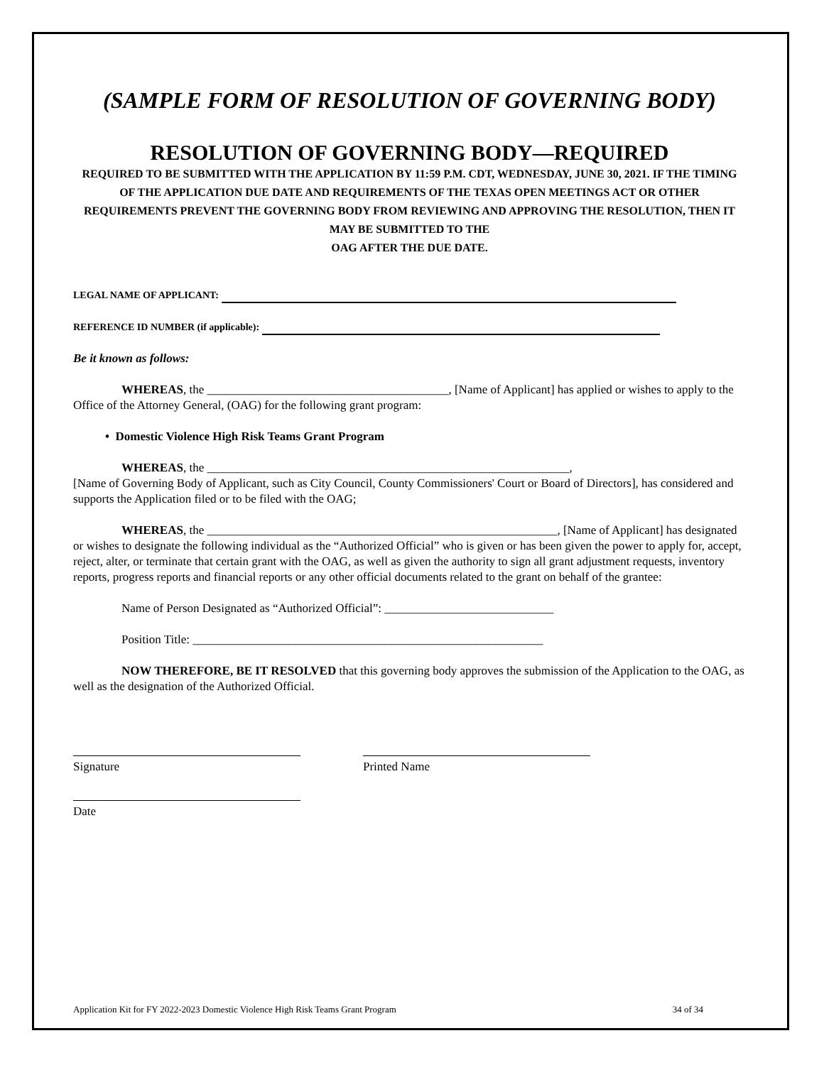(SAMPLE FORM OF RESOLUTION OF GOVERNING BODY)
RESOLUTION OF GOVERNING BODY—REQUIRED
REQUIRED TO BE SUBMITTED WITH THE APPLICATION BY 11:59 P.M. CDT, WEDNESDAY, JUNE 30, 2021. IF THE TIMING OF THE APPLICATION DUE DATE AND REQUIREMENTS OF THE TEXAS OPEN MEETINGS ACT OR OTHER REQUIREMENTS PREVENT THE GOVERNING BODY FROM REVIEWING AND APPROVING THE RESOLUTION, THEN IT MAY BE SUBMITTED TO THE
OAG AFTER THE DUE DATE.
LEGAL NAME OF APPLICANT:
REFERENCE ID NUMBER (if applicable):
Be it known as follows:
WHEREAS, the ________________________________________, [Name of Applicant] has applied or wishes to apply to the Office of the Attorney General, (OAG) for the following grant program:
• Domestic Violence High Risk Teams Grant Program
WHEREAS, the ____________________________________________________________,
[Name of Governing Body of Applicant, such as City Council, County Commissioners' Court or Board of Directors], has considered and supports the Application filed or to be filed with the OAG;
WHEREAS, the __________________________________________________________, [Name of Applicant] has designated or wishes to designate the following individual as the “Authorized Official” who is given or has been given the power to apply for, accept, reject, alter, or terminate that certain grant with the OAG, as well as given the authority to sign all grant adjustment requests, inventory reports, progress reports and financial reports or any other official documents related to the grant on behalf of the grantee:
Name of Person Designated as “Authorized Official”: ____________________________
Position Title: __________________________________________________________
NOW THEREFORE, BE IT RESOLVED that this governing body approves the submission of the Application to the OAG, as well as the designation of the Authorized Official.
Signature Printed Name
Date
Application Kit for FY 2022-2023 Domestic Violence High Risk Teams Grant Program 34 of 34